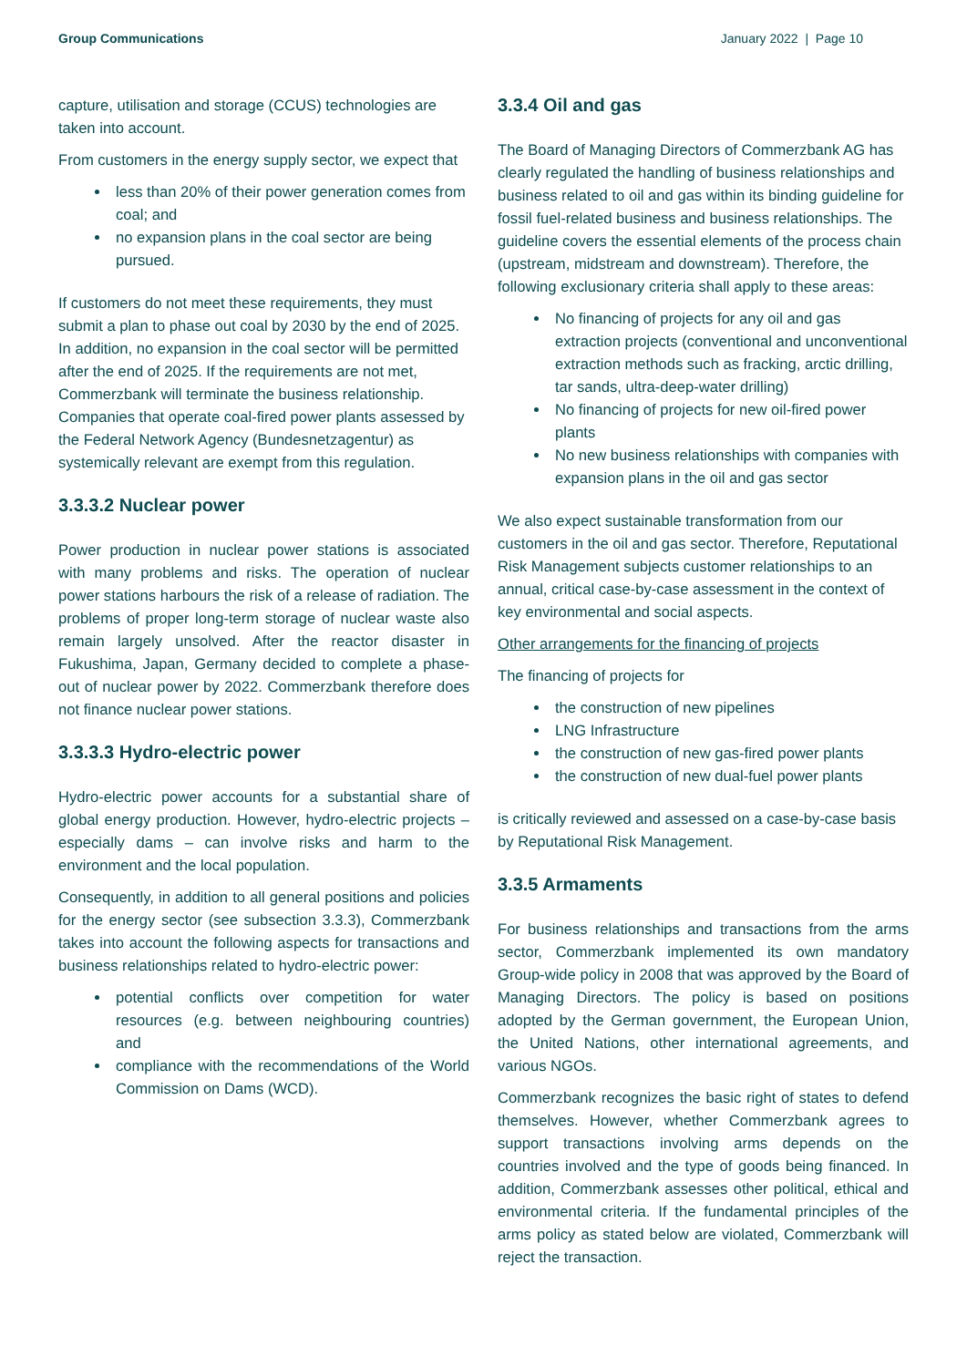Group Communications January 2022 | Page 10
capture, utilisation and storage (CCUS) technologies are taken into account.
From customers in the energy supply sector, we expect that
less than 20% of their power generation comes from coal; and
no expansion plans in the coal sector are being pursued.
If customers do not meet these requirements, they must submit a plan to phase out coal by 2030 by the end of 2025. In addition, no expansion in the coal sector will be permitted after the end of 2025. If the requirements are not met, Commerzbank will terminate the business relationship. Companies that operate coal-fired power plants assessed by the Federal Network Agency (Bundesnetzagentur) as systemically relevant are exempt from this regulation.
3.3.3.2 Nuclear power
Power production in nuclear power stations is associated with many problems and risks. The operation of nuclear power stations harbours the risk of a release of radiation. The problems of proper long-term storage of nuclear waste also remain largely unsolved. After the reactor disaster in Fukushima, Japan, Germany decided to complete a phase-out of nuclear power by 2022. Commerzbank therefore does not finance nuclear power stations.
3.3.3.3 Hydro-electric power
Hydro-electric power accounts for a substantial share of global energy production. However, hydro-electric projects – especially dams – can involve risks and harm to the environment and the local population.
Consequently, in addition to all general positions and policies for the energy sector (see subsection 3.3.3), Commerzbank takes into account the following aspects for transactions and business relationships related to hydro-electric power:
potential conflicts over competition for water resources (e.g. between neighbouring countries) and
compliance with the recommendations of the World Commission on Dams (WCD).
3.3.4 Oil and gas
The Board of Managing Directors of Commerzbank AG has clearly regulated the handling of business relationships and business related to oil and gas within its binding guideline for fossil fuel-related business and business relationships. The guideline covers the essential elements of the process chain (upstream, midstream and downstream). Therefore, the following exclusionary criteria shall apply to these areas:
No financing of projects for any oil and gas extraction projects (conventional and unconventional extraction methods such as fracking, arctic drilling, tar sands, ultra-deep-water drilling)
No financing of projects for new oil-fired power plants
No new business relationships with companies with expansion plans in the oil and gas sector
We also expect sustainable transformation from our customers in the oil and gas sector. Therefore, Reputational Risk Management subjects customer relationships to an annual, critical case-by-case assessment in the context of key environmental and social aspects.
Other arrangements for the financing of projects
The financing of projects for
the construction of new pipelines
LNG Infrastructure
the construction of new gas-fired power plants
the construction of new dual-fuel power plants
is critically reviewed and assessed on a case-by-case basis by Reputational Risk Management.
3.3.5 Armaments
For business relationships and transactions from the arms sector, Commerzbank implemented its own mandatory Group-wide policy in 2008 that was approved by the Board of Managing Directors. The policy is based on positions adopted by the German government, the European Union, the United Nations, other international agreements, and various NGOs.
Commerzbank recognizes the basic right of states to defend themselves. However, whether Commerzbank agrees to support transactions involving arms depends on the countries involved and the type of goods being financed. In addition, Commerzbank assesses other political, ethical and environmental criteria. If the fundamental principles of the arms policy as stated below are violated, Commerzbank will reject the transaction.